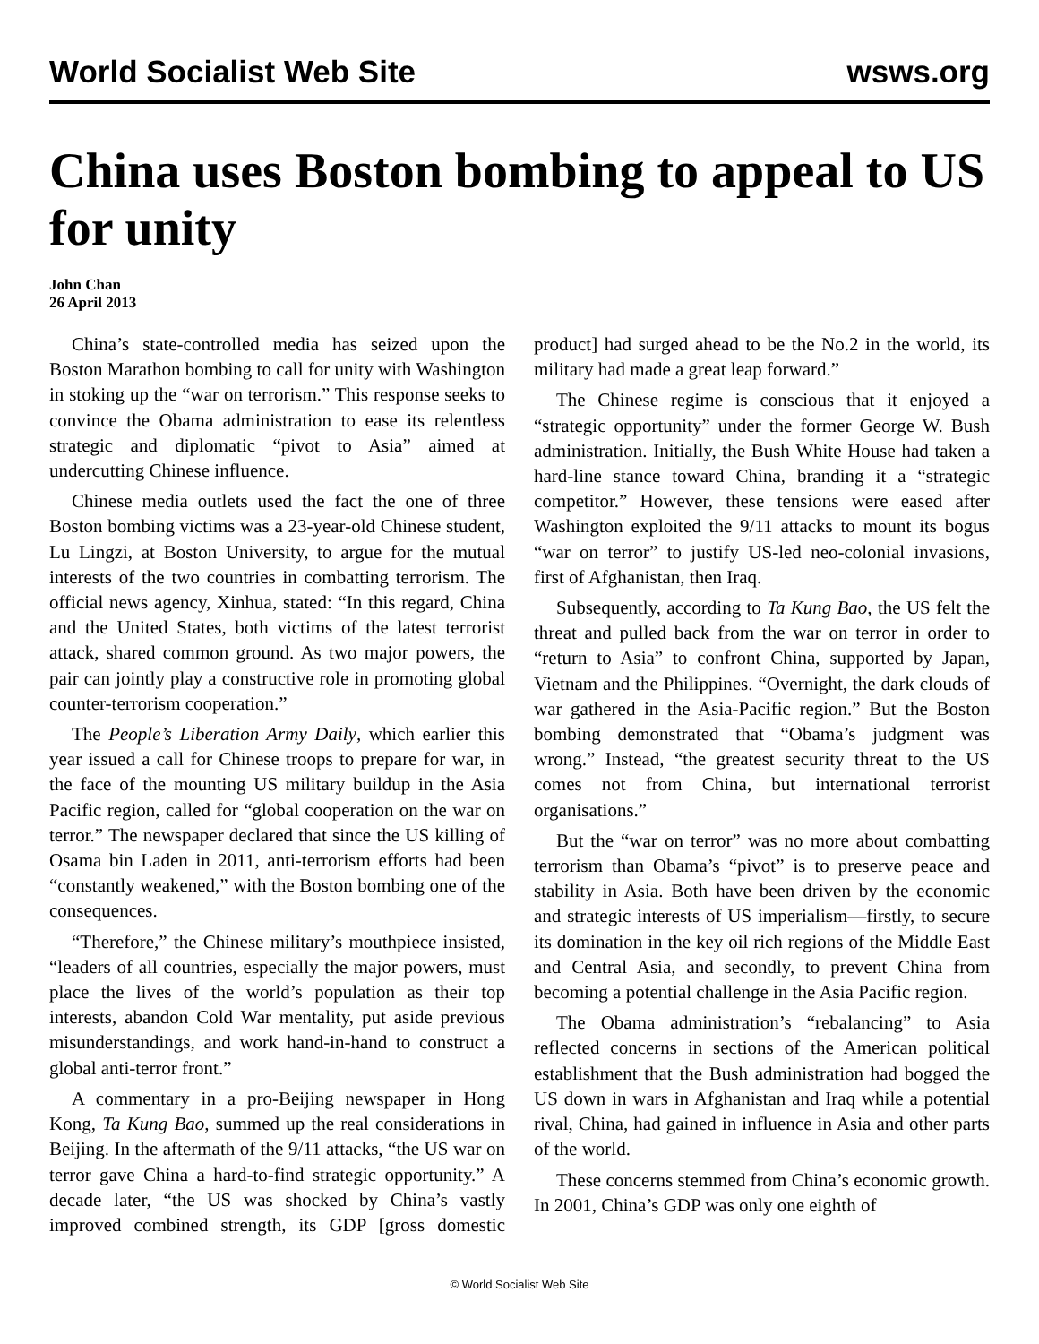World Socialist Web Site wsws.org
China uses Boston bombing to appeal to US for unity
John Chan
26 April 2013
China’s state-controlled media has seized upon the Boston Marathon bombing to call for unity with Washington in stoking up the “war on terrorism.” This response seeks to convince the Obama administration to ease its relentless strategic and diplomatic “pivot to Asia” aimed at undercutting Chinese influence.
Chinese media outlets used the fact the one of three Boston bombing victims was a 23-year-old Chinese student, Lu Lingzi, at Boston University, to argue for the mutual interests of the two countries in combatting terrorism. The official news agency, Xinhua, stated: “In this regard, China and the United States, both victims of the latest terrorist attack, shared common ground. As two major powers, the pair can jointly play a constructive role in promoting global counter-terrorism cooperation.”
The People’s Liberation Army Daily, which earlier this year issued a call for Chinese troops to prepare for war, in the face of the mounting US military buildup in the Asia Pacific region, called for “global cooperation on the war on terror.” The newspaper declared that since the US killing of Osama bin Laden in 2011, anti-terrorism efforts had been “constantly weakened,” with the Boston bombing one of the consequences.
“Therefore,” the Chinese military’s mouthpiece insisted, “leaders of all countries, especially the major powers, must place the lives of the world’s population as their top interests, abandon Cold War mentality, put aside previous misunderstandings, and work hand-in-hand to construct a global anti-terror front.”
A commentary in a pro-Beijing newspaper in Hong Kong, Ta Kung Bao, summed up the real considerations in Beijing. In the aftermath of the 9/11 attacks, “the US war on terror gave China a hard-to-find strategic opportunity.” A decade later, “the US was shocked by China’s vastly improved combined strength, its GDP [gross domestic product] had surged ahead to be the No.2 in the world, its military had made a great leap forward.”
The Chinese regime is conscious that it enjoyed a “strategic opportunity” under the former George W. Bush administration. Initially, the Bush White House had taken a hard-line stance toward China, branding it a “strategic competitor.” However, these tensions were eased after Washington exploited the 9/11 attacks to mount its bogus “war on terror” to justify US-led neo-colonial invasions, first of Afghanistan, then Iraq.
Subsequently, according to Ta Kung Bao, the US felt the threat and pulled back from the war on terror in order to “return to Asia” to confront China, supported by Japan, Vietnam and the Philippines. “Overnight, the dark clouds of war gathered in the Asia-Pacific region.” But the Boston bombing demonstrated that “Obama’s judgment was wrong.” Instead, “the greatest security threat to the US comes not from China, but international terrorist organisations.”
But the “war on terror” was no more about combatting terrorism than Obama’s “pivot” is to preserve peace and stability in Asia. Both have been driven by the economic and strategic interests of US imperialism—firstly, to secure its domination in the key oil rich regions of the Middle East and Central Asia, and secondly, to prevent China from becoming a potential challenge in the Asia Pacific region.
The Obama administration’s “rebalancing” to Asia reflected concerns in sections of the American political establishment that the Bush administration had bogged the US down in wars in Afghanistan and Iraq while a potential rival, China, had gained in influence in Asia and other parts of the world.
These concerns stemmed from China’s economic growth. In 2001, China’s GDP was only one eighth of
© World Socialist Web Site